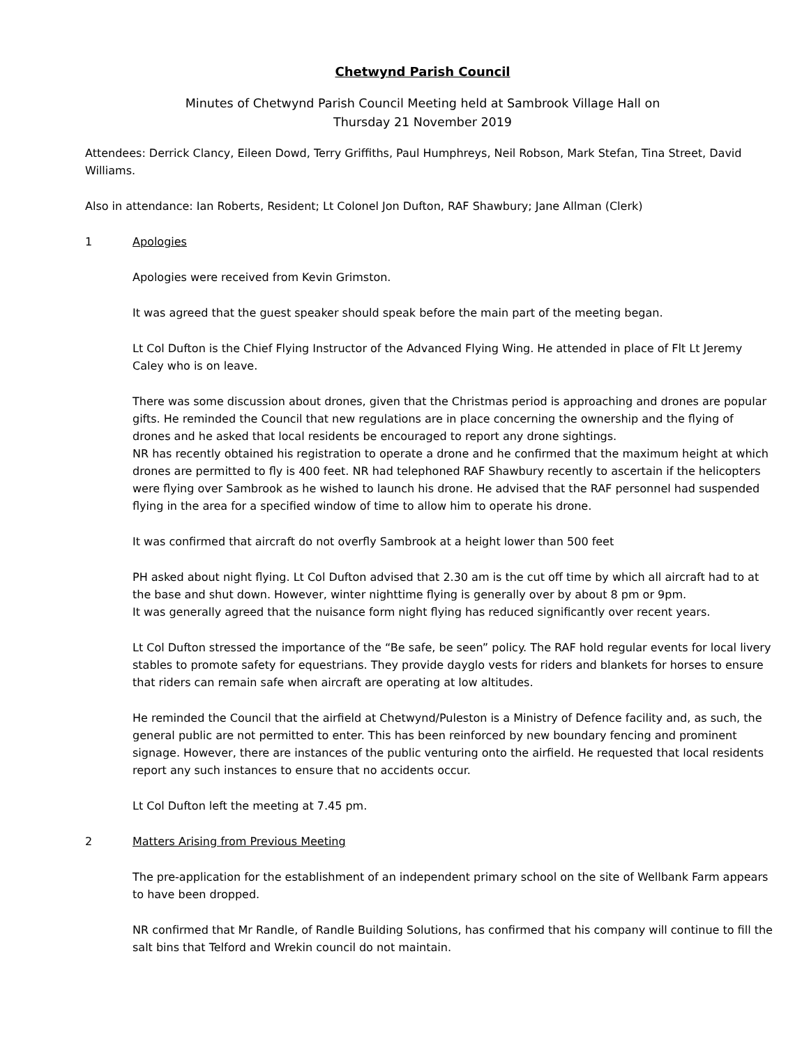Chetwynd Parish Council
Minutes of Chetwynd Parish Council Meeting held at Sambrook Village Hall on
Thursday 21 November 2019
Attendees: Derrick Clancy, Eileen Dowd, Terry Griffiths, Paul Humphreys, Neil Robson, Mark Stefan, Tina Street, David Williams.
Also in attendance: Ian Roberts, Resident; Lt Colonel Jon Dufton, RAF Shawbury; Jane Allman (Clerk)
1 Apologies
Apologies were received from Kevin Grimston.
It was agreed that the guest speaker should speak before the main part of the meeting began.
Lt Col Dufton is the Chief Flying Instructor of the Advanced Flying Wing. He attended in place of Flt Lt Jeremy Caley who is on leave.
There was some discussion about drones, given that the Christmas period is approaching and drones are popular gifts. He reminded the Council that new regulations are in place concerning the ownership and the flying of drones and he asked that local residents be encouraged to report any drone sightings.
NR has recently obtained his registration to operate a drone and he confirmed that the maximum height at which drones are permitted to fly is 400 feet. NR had telephoned RAF Shawbury recently to ascertain if the helicopters were flying over Sambrook as he wished to launch his drone. He advised that the RAF personnel had suspended flying in the area for a specified window of time to allow him to operate his drone.
It was confirmed that aircraft do not overfly Sambrook at a height lower than 500 feet
PH asked about night flying. Lt Col Dufton advised that 2.30 am is the cut off time by which all aircraft had to at the base and shut down. However, winter nighttime flying is generally over by about 8 pm or 9pm.
It was generally agreed that the nuisance form night flying has reduced significantly over recent years.
Lt Col Dufton stressed the importance of the “Be safe, be seen” policy. The RAF hold regular events for local livery stables to promote safety for equestrians. They provide dayglo vests for riders and blankets for horses to ensure that riders can remain safe when aircraft are operating at low altitudes.
He reminded the Council that the airfield at Chetwynd/Puleston is a Ministry of Defence facility and, as such, the general public are not permitted to enter. This has been reinforced by new boundary fencing and prominent signage. However, there are instances of the public venturing onto the airfield. He requested that local residents report any such instances to ensure that no accidents occur.
Lt Col Dufton left the meeting at 7.45 pm.
2 Matters Arising from Previous Meeting
The pre-application for the establishment of an independent primary school on the site of Wellbank Farm appears to have been dropped.
NR confirmed that Mr Randle, of Randle Building Solutions, has confirmed that his company will continue to fill the salt bins that Telford and Wrekin council do not maintain.